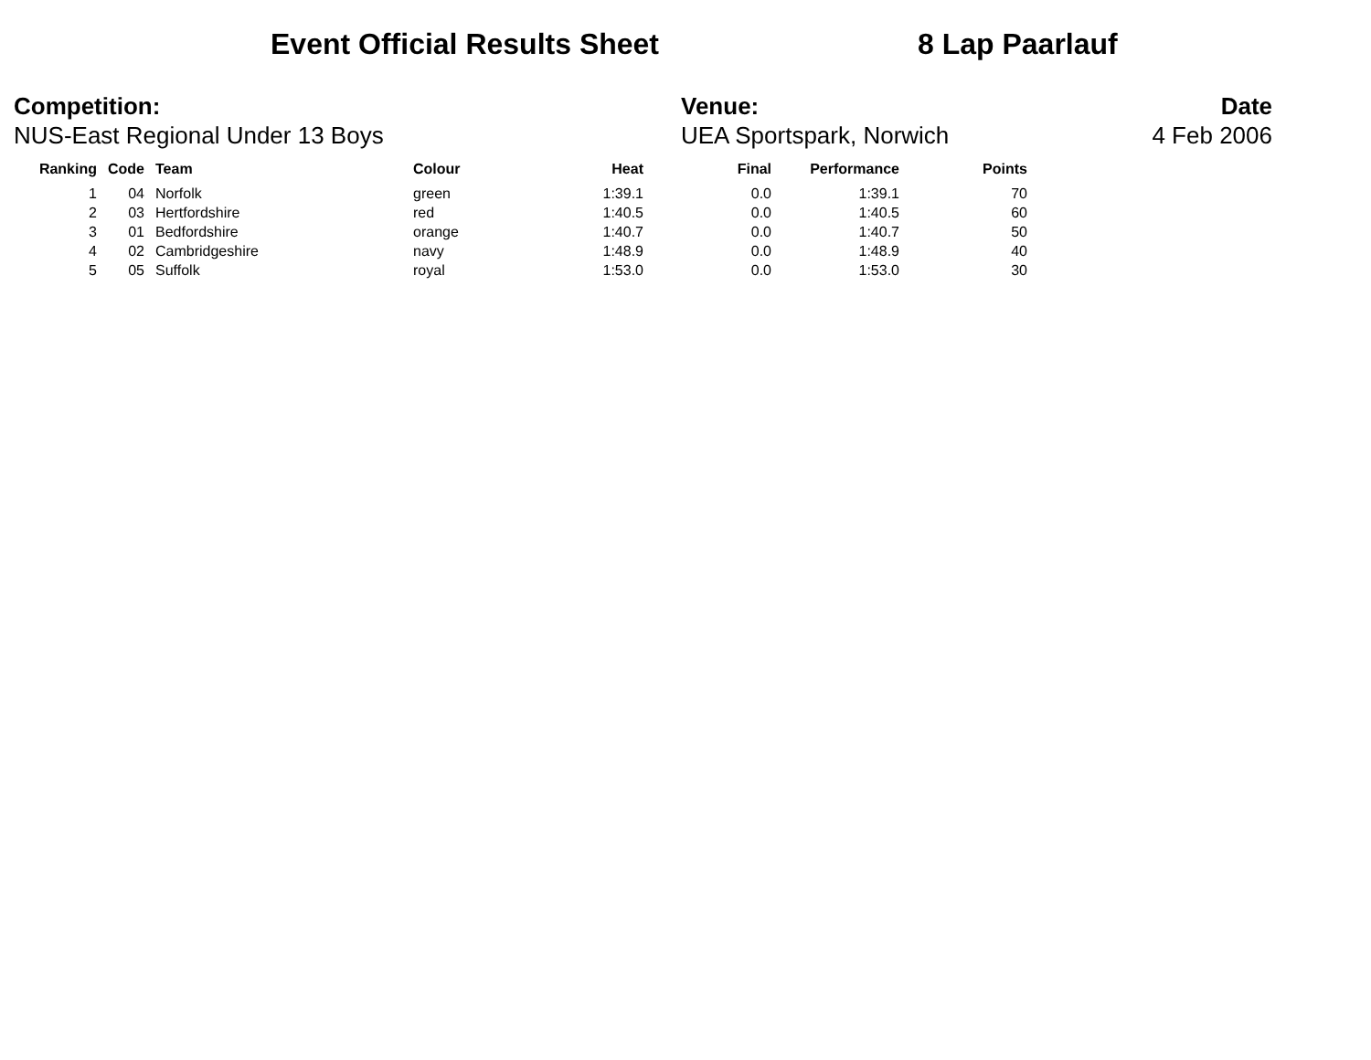Event Official Results Sheet 8 Lap Paarlauf
Competition:
NUS-East Regional Under 13 Boys
Venue:
UEA Sportspark, Norwich
Date
4 Feb 2006
| Ranking | Code | Team | Colour | Heat | Final | Performance | Points |
| --- | --- | --- | --- | --- | --- | --- | --- |
| 1 | 04 | Norfolk | green | 1:39.1 | 0.0 | 1:39.1 | 70 |
| 2 | 03 | Hertfordshire | red | 1:40.5 | 0.0 | 1:40.5 | 60 |
| 3 | 01 | Bedfordshire | orange | 1:40.7 | 0.0 | 1:40.7 | 50 |
| 4 | 02 | Cambridgeshire | navy | 1:48.9 | 0.0 | 1:48.9 | 40 |
| 5 | 05 | Suffolk | royal | 1:53.0 | 0.0 | 1:53.0 | 30 |